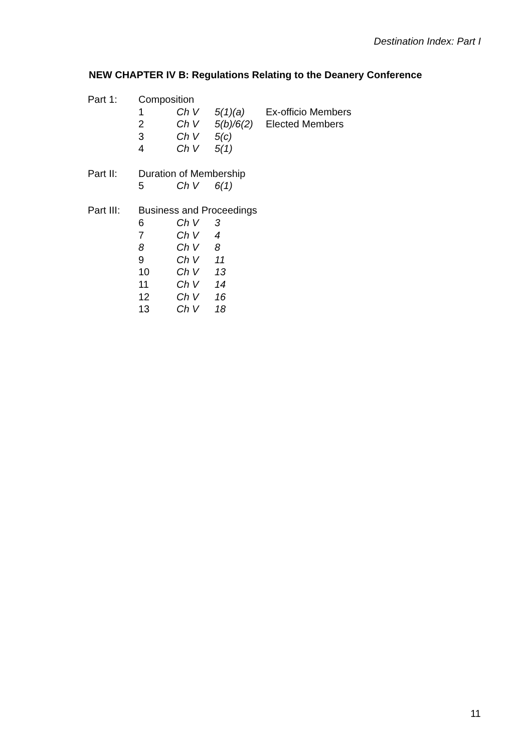Destination Index: Part I
NEW CHAPTER IV B: Regulations Relating to the Deanery Conference
| Part 1: | Composition | | | |
| | 1 | Ch V | 5(1)(a) | Ex-officio Members |
| | 2 | Ch V | 5(b)/6(2) | Elected Members |
| | 3 | Ch V | 5(c) | |
| | 4 | Ch V | 5(1) | |
| Part II: | Duration of Membership | | | |
| | 5 | Ch V | 6(1) | |
| Part III: | Business and Proceedings | | | |
| | 6 | Ch V | 3 | |
| | 7 | Ch V | 4 | |
| | 8 | Ch V | 8 | |
| | 9 | Ch V | 11 | |
| | 10 | Ch V | 13 | |
| | 11 | Ch V | 14 | |
| | 12 | Ch V | 16 | |
| | 13 | Ch V | 18 | |
11